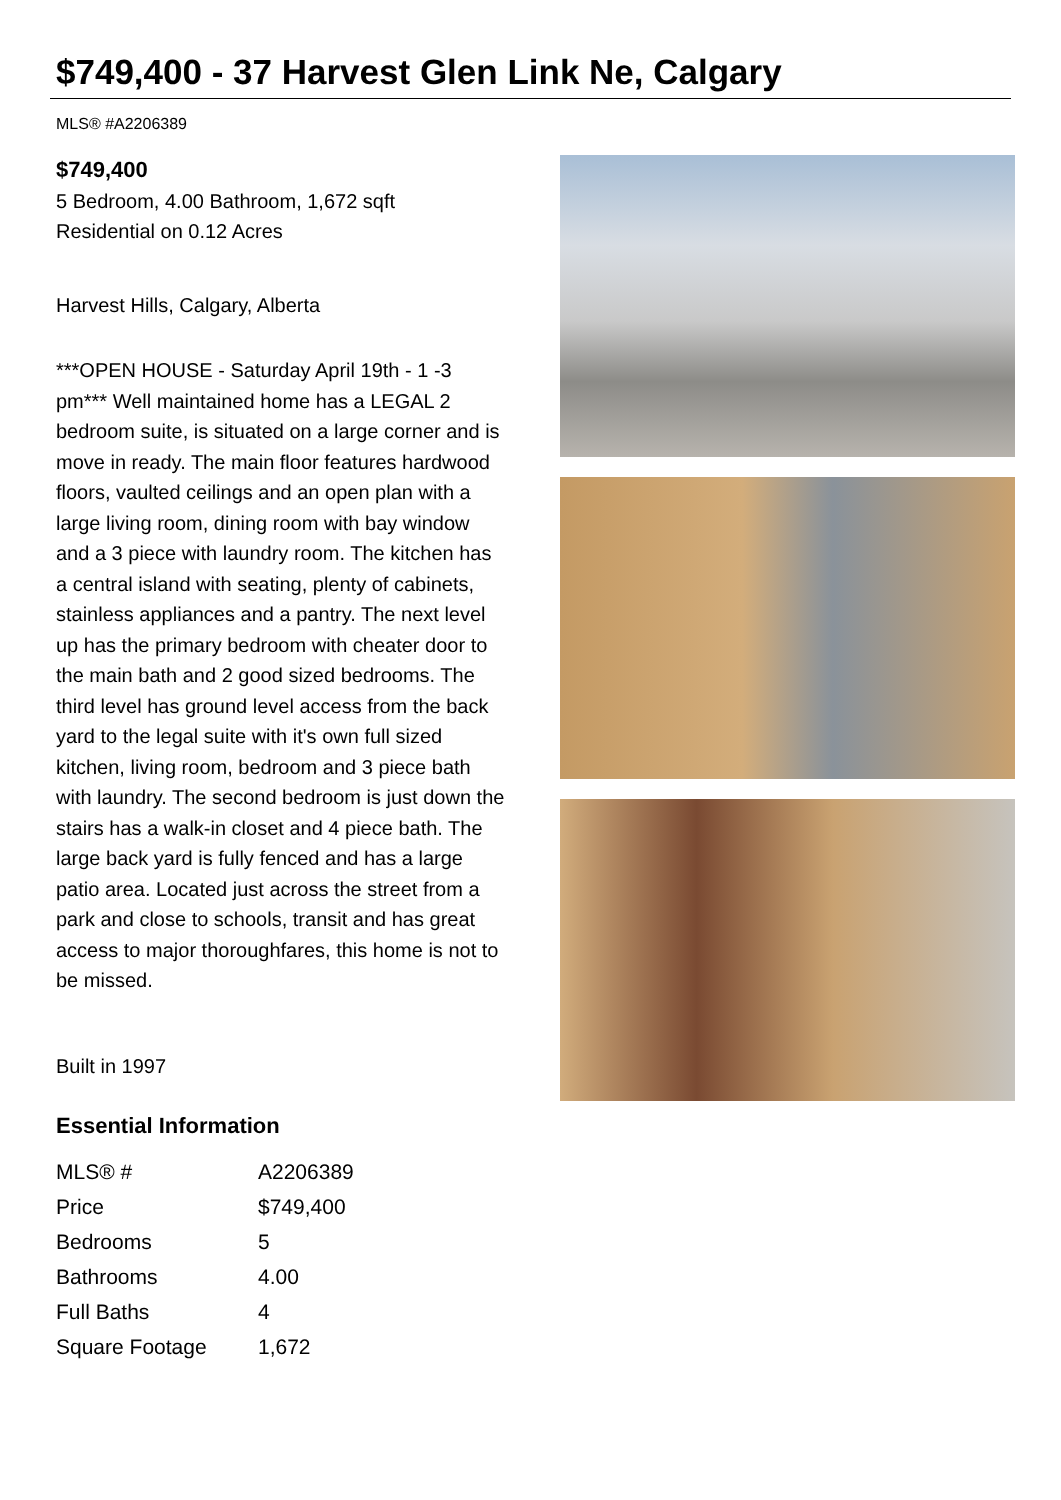$749,400 - 37 Harvest Glen Link Ne, Calgary
MLS® #A2206389
$749,400
5 Bedroom, 4.00 Bathroom, 1,672 sqft
Residential on 0.12 Acres
Harvest Hills, Calgary, Alberta
***OPEN HOUSE - Saturday April 19th - 1 -3 pm*** Well maintained home has a LEGAL 2 bedroom suite, is situated on a large corner and is move in ready. The main floor features hardwood floors, vaulted ceilings and an open plan with a large living room, dining room with bay window and a 3 piece with laundry room. The kitchen has a central island with seating, plenty of cabinets, stainless appliances and a pantry. The next level up has the primary bedroom with cheater door to the main bath and 2 good sized bedrooms. The third level has ground level access from the back yard to the legal suite with it's own full sized kitchen, living room, bedroom and 3 piece bath with laundry. The second bedroom is just down the stairs has a walk-in closet and 4 piece bath. The large back yard is fully fenced and has a large patio area. Located just across the street from a park and close to schools, transit and has great access to major thoroughfares, this home is not to be missed.
Built in 1997
Essential Information
| MLS® # | A2206389 |
| Price | $749,400 |
| Bedrooms | 5 |
| Bathrooms | 4.00 |
| Full Baths | 4 |
| Square Footage | 1,672 |